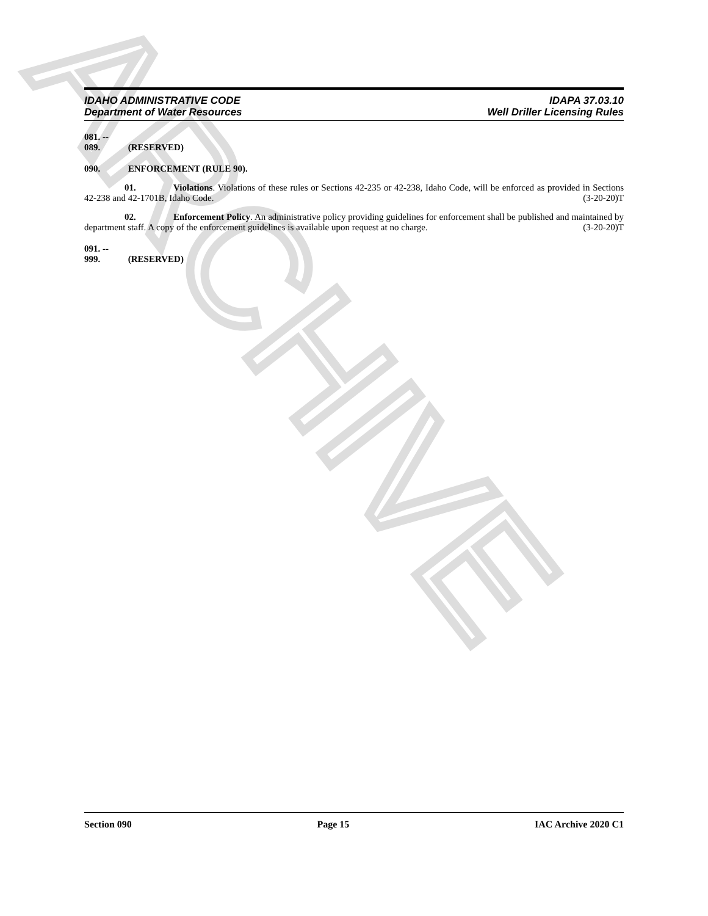ARCHIVE
IDAHO ADMINISTRATIVE CODE
Department of Water Resources
IDAPA 37.03.10
Well Driller Licensing Rules
081. -- 089. (RESERVED)
090. ENFORCEMENT (RULE 90).
01. Violations. Violations of these rules or Sections 42-235 or 42-238, Idaho Code, will be enforced as provided in Sections 42-238 and 42-1701B, Idaho Code. (3-20-20)T
02. Enforcement Policy. An administrative policy providing guidelines for enforcement shall be published and maintained by department staff. A copy of the enforcement guidelines is available upon request at no charge. (3-20-20)T
091. -- 999. (RESERVED)
Section 090 Page 15 IAC Archive 2020 C1